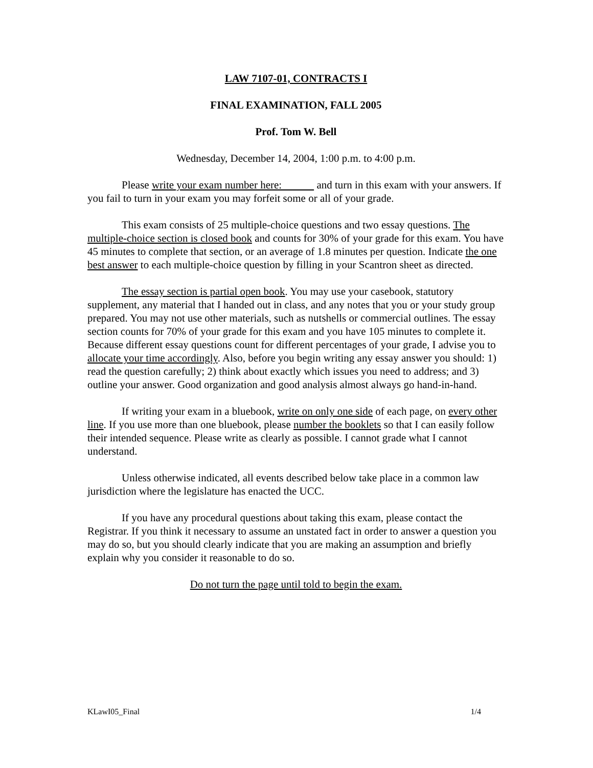LAW 7107-01, CONTRACTS I
FINAL EXAMINATION, FALL 2005
Prof. Tom W. Bell
Wednesday, December 14, 2004, 1:00 p.m. to 4:00 p.m.
Please write your exam number here: and turn in this exam with your answers. If you fail to turn in your exam you may forfeit some or all of your grade.
This exam consists of 25 multiple-choice questions and two essay questions. The multiple-choice section is closed book and counts for 30% of your grade for this exam. You have 45 minutes to complete that section, or an average of 1.8 minutes per question. Indicate the one best answer to each multiple-choice question by filling in your Scantron sheet as directed.
The essay section is partial open book. You may use your casebook, statutory supplement, any material that I handed out in class, and any notes that you or your study group prepared. You may not use other materials, such as nutshells or commercial outlines. The essay section counts for 70% of your grade for this exam and you have 105 minutes to complete it. Because different essay questions count for different percentages of your grade, I advise you to allocate your time accordingly. Also, before you begin writing any essay answer you should: 1) read the question carefully; 2) think about exactly which issues you need to address; and 3) outline your answer. Good organization and good analysis almost always go hand-in-hand.
If writing your exam in a bluebook, write on only one side of each page, on every other line. If you use more than one bluebook, please number the booklets so that I can easily follow their intended sequence. Please write as clearly as possible. I cannot grade what I cannot understand.
Unless otherwise indicated, all events described below take place in a common law jurisdiction where the legislature has enacted the UCC.
If you have any procedural questions about taking this exam, please contact the Registrar. If you think it necessary to assume an unstated fact in order to answer a question you may do so, but you should clearly indicate that you are making an assumption and briefly explain why you consider it reasonable to do so.
Do not turn the page until told to begin the exam.
KLawI05_Final 1/4